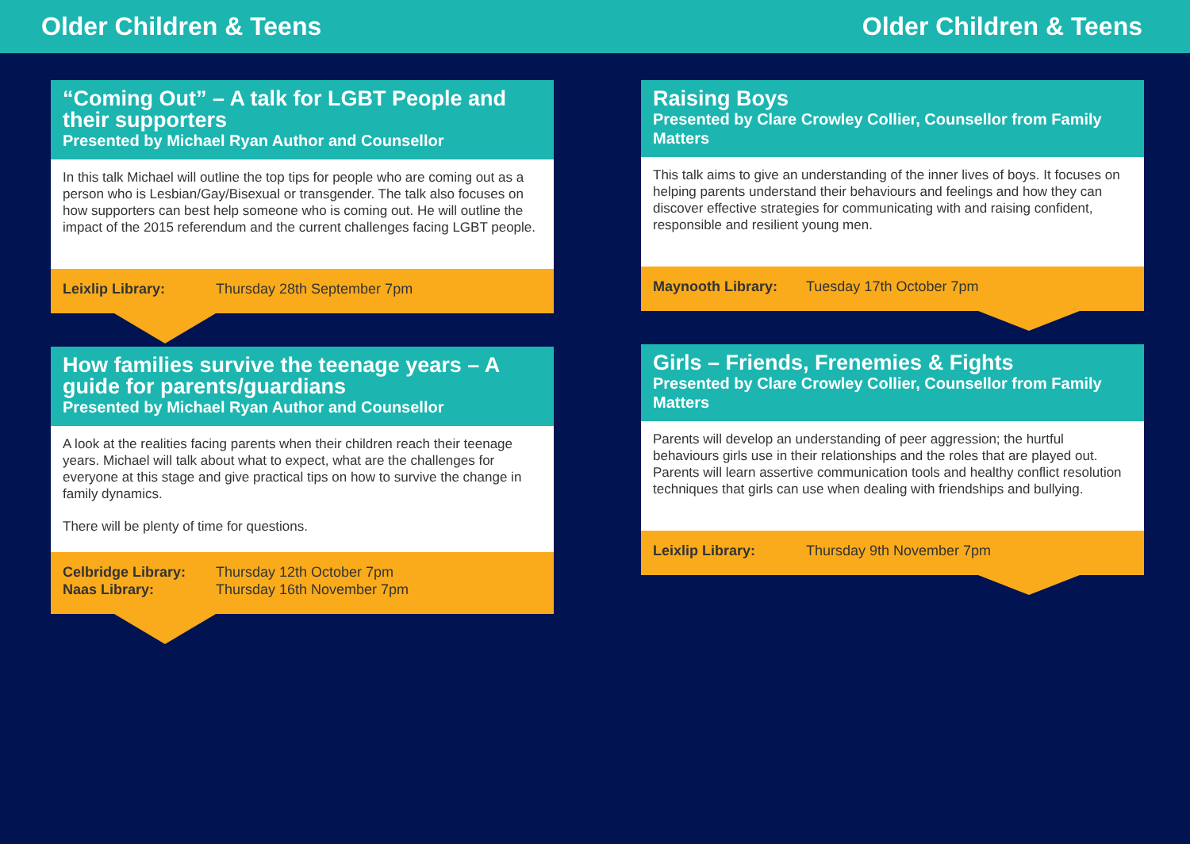Older Children & Teens Older Children & Teens
“Coming Out” – A talk for LGBT People and their supporters
Presented by Michael Ryan Author and Counsellor
In this talk Michael will outline the top tips for people who are coming out as a person who is Lesbian/Gay/Bisexual or transgender. The talk also focuses on how supporters can best help someone who is coming out. He will outline the impact of the 2015 referendum and the current challenges facing LGBT people.
Leixlip Library: Thursday 28th September 7pm
How families survive the teenage years – A guide for parents/guardians
Presented by Michael Ryan Author and Counsellor
A look at the realities facing parents when their children reach their teenage years. Michael will talk about what to expect, what are the challenges for everyone at this stage and give practical tips on how to survive the change in family dynamics.
There will be plenty of time for questions.
Celbridge Library: Thursday 12th October 7pm
Naas Library: Thursday 16th November 7pm
Raising Boys
Presented by Clare Crowley Collier, Counsellor from Family Matters
This talk aims to give an understanding of the inner lives of boys. It focuses on helping parents understand their behaviours and feelings and how they can discover effective strategies for communicating with and raising confident, responsible and resilient young men.
Maynooth Library: Tuesday 17th October 7pm
Girls – Friends, Frenemies & Fights
Presented by Clare Crowley Collier, Counsellor from Family Matters
Parents will develop an understanding of peer aggression; the hurtful behaviours girls use in their relationships and the roles that are played out. Parents will learn assertive communication tools and healthy conflict resolution techniques that girls can use when dealing with friendships and bullying.
Leixlip Library: Thursday 9th November 7pm